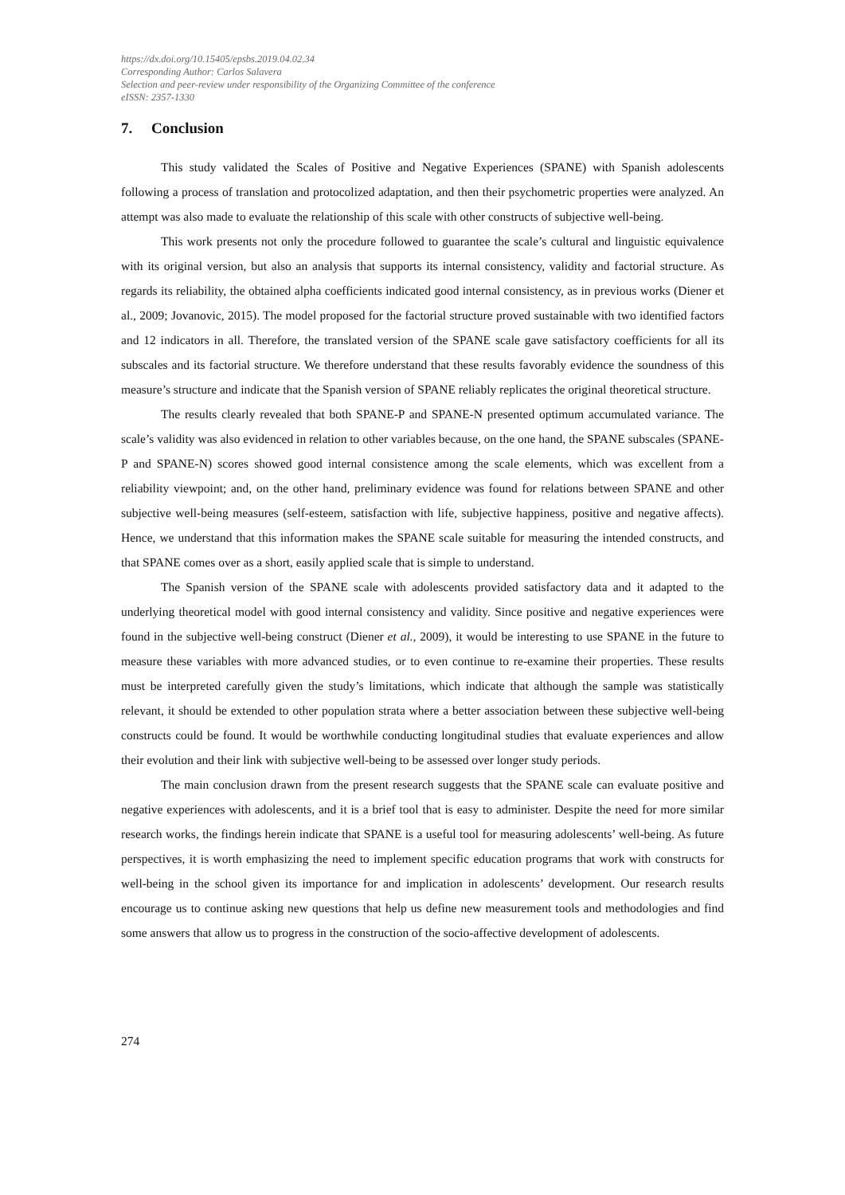https://dx.doi.org/10.15405/epsbs.2019.04.02.34
Corresponding Author: Carlos Salavera
Selection and peer-review under responsibility of the Organizing Committee of the conference
eISSN: 2357-1330
7. Conclusion
This study validated the Scales of Positive and Negative Experiences (SPANE) with Spanish adolescents following a process of translation and protocolized adaptation, and then their psychometric properties were analyzed. An attempt was also made to evaluate the relationship of this scale with other constructs of subjective well-being.
This work presents not only the procedure followed to guarantee the scale’s cultural and linguistic equivalence with its original version, but also an analysis that supports its internal consistency, validity and factorial structure. As regards its reliability, the obtained alpha coefficients indicated good internal consistency, as in previous works (Diener et al., 2009; Jovanovic, 2015). The model proposed for the factorial structure proved sustainable with two identified factors and 12 indicators in all. Therefore, the translated version of the SPANE scale gave satisfactory coefficients for all its subscales and its factorial structure. We therefore understand that these results favorably evidence the soundness of this measure’s structure and indicate that the Spanish version of SPANE reliably replicates the original theoretical structure.
The results clearly revealed that both SPANE-P and SPANE-N presented optimum accumulated variance. The scale’s validity was also evidenced in relation to other variables because, on the one hand, the SPANE subscales (SPANE-P and SPANE-N) scores showed good internal consistence among the scale elements, which was excellent from a reliability viewpoint; and, on the other hand, preliminary evidence was found for relations between SPANE and other subjective well-being measures (self-esteem, satisfaction with life, subjective happiness, positive and negative affects). Hence, we understand that this information makes the SPANE scale suitable for measuring the intended constructs, and that SPANE comes over as a short, easily applied scale that is simple to understand.
The Spanish version of the SPANE scale with adolescents provided satisfactory data and it adapted to the underlying theoretical model with good internal consistency and validity. Since positive and negative experiences were found in the subjective well-being construct (Diener et al., 2009), it would be interesting to use SPANE in the future to measure these variables with more advanced studies, or to even continue to re-examine their properties. These results must be interpreted carefully given the study’s limitations, which indicate that although the sample was statistically relevant, it should be extended to other population strata where a better association between these subjective well-being constructs could be found. It would be worthwhile conducting longitudinal studies that evaluate experiences and allow their evolution and their link with subjective well-being to be assessed over longer study periods.
The main conclusion drawn from the present research suggests that the SPANE scale can evaluate positive and negative experiences with adolescents, and it is a brief tool that is easy to administer. Despite the need for more similar research works, the findings herein indicate that SPANE is a useful tool for measuring adolescents’ well-being. As future perspectives, it is worth emphasizing the need to implement specific education programs that work with constructs for well-being in the school given its importance for and implication in adolescents’ development. Our research results encourage us to continue asking new questions that help us define new measurement tools and methodologies and find some answers that allow us to progress in the construction of the socio-affective development of adolescents.
274